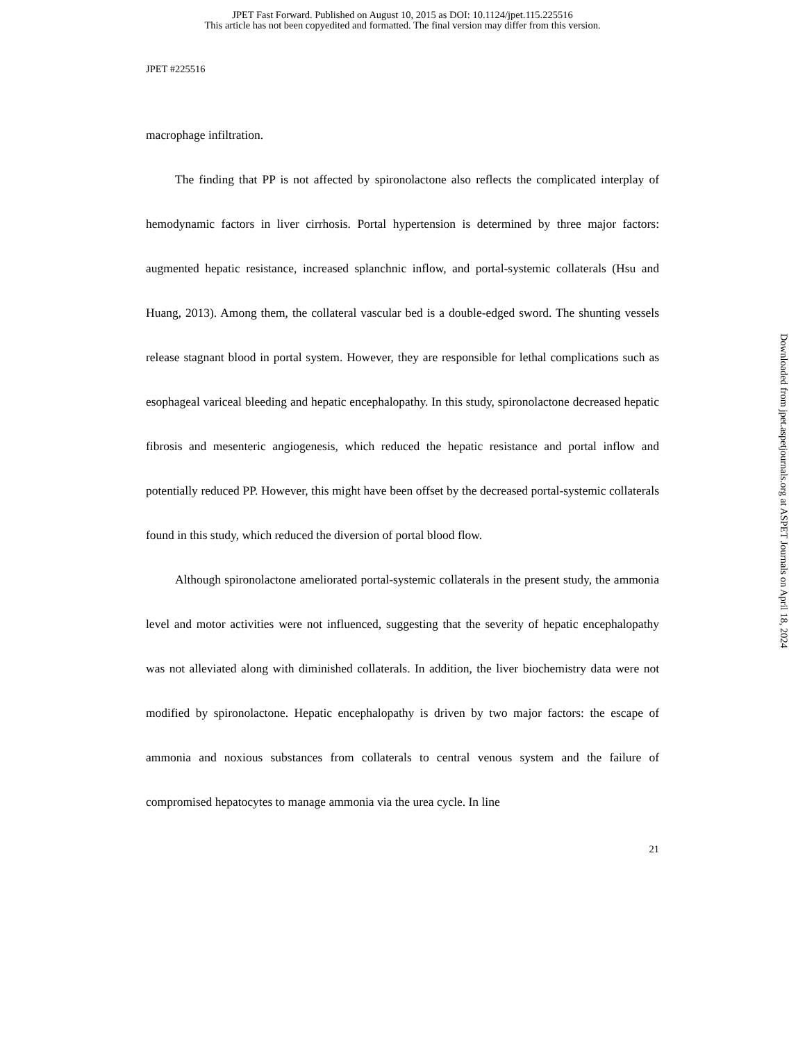JPET Fast Forward. Published on August 10, 2015 as DOI: 10.1124/jpet.115.225516
This article has not been copyedited and formatted. The final version may differ from this version.
JPET #225516
macrophage infiltration.
The finding that PP is not affected by spironolactone also reflects the complicated interplay of hemodynamic factors in liver cirrhosis. Portal hypertension is determined by three major factors: augmented hepatic resistance, increased splanchnic inflow, and portal-systemic collaterals (Hsu and Huang, 2013). Among them, the collateral vascular bed is a double-edged sword. The shunting vessels release stagnant blood in portal system. However, they are responsible for lethal complications such as esophageal variceal bleeding and hepatic encephalopathy. In this study, spironolactone decreased hepatic fibrosis and mesenteric angiogenesis, which reduced the hepatic resistance and portal inflow and potentially reduced PP. However, this might have been offset by the decreased portal-systemic collaterals found in this study, which reduced the diversion of portal blood flow.
Although spironolactone ameliorated portal-systemic collaterals in the present study, the ammonia level and motor activities were not influenced, suggesting that the severity of hepatic encephalopathy was not alleviated along with diminished collaterals. In addition, the liver biochemistry data were not modified by spironolactone. Hepatic encephalopathy is driven by two major factors: the escape of ammonia and noxious substances from collaterals to central venous system and the failure of compromised hepatocytes to manage ammonia via the urea cycle. In line
21
Downloaded from jpet.aspetjournals.org at ASPET Journals on April 18, 2024